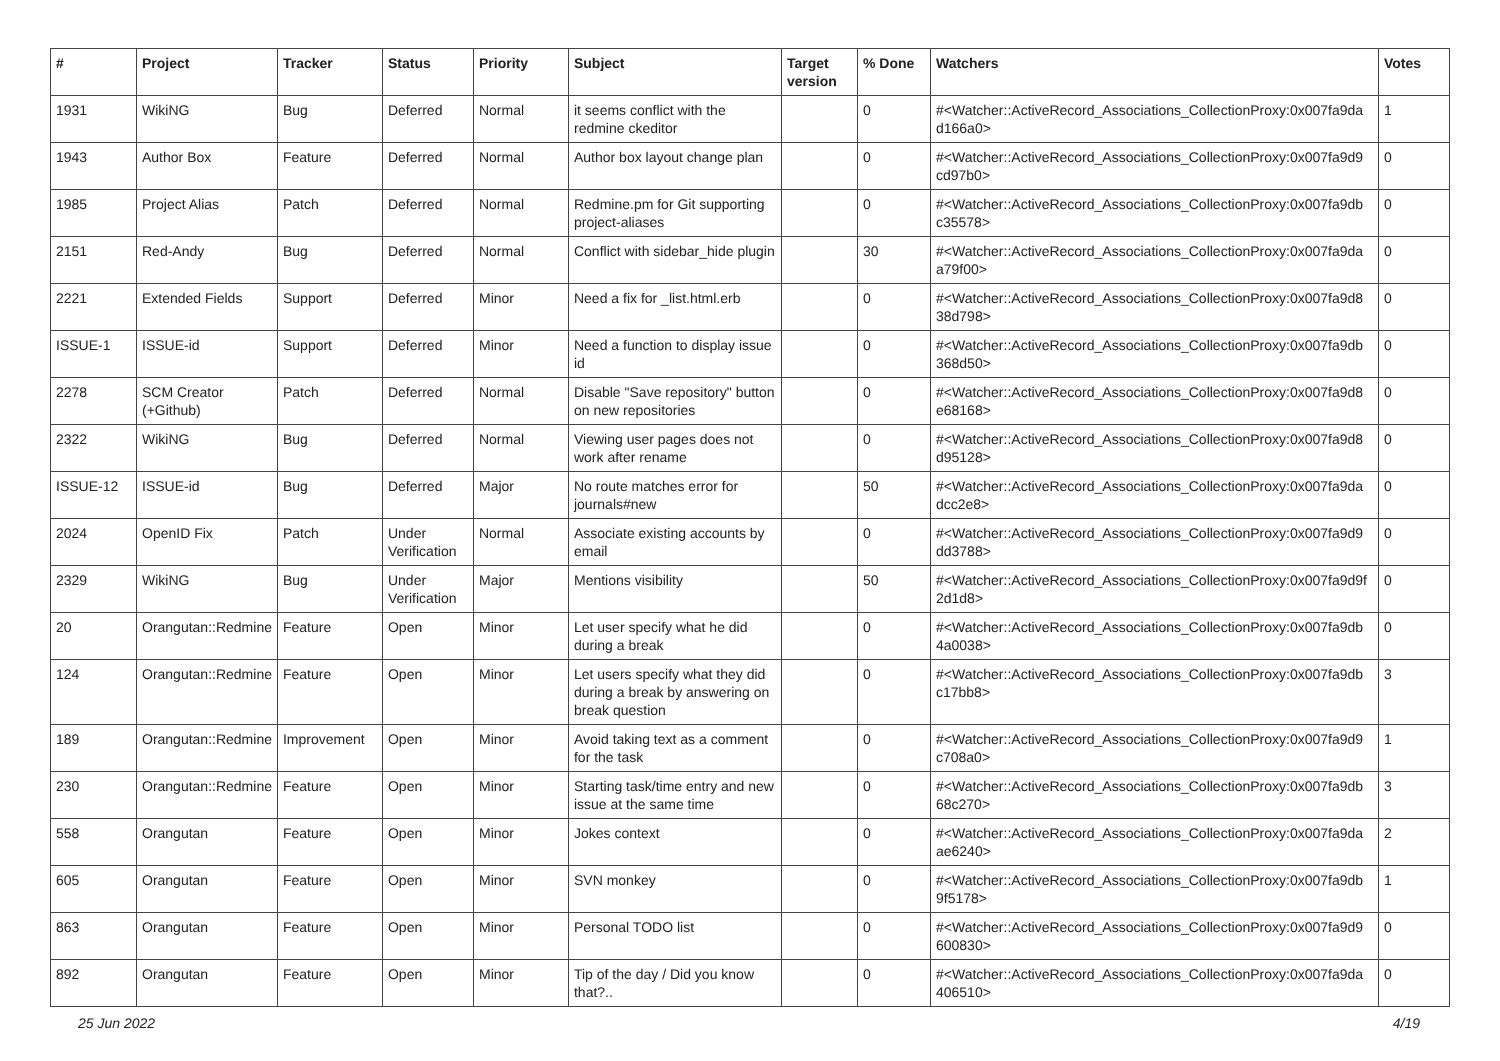| # | Project | Tracker | Status | Priority | Subject | Target version | % Done | Watchers | Votes |
| --- | --- | --- | --- | --- | --- | --- | --- | --- | --- |
| 1931 | WikiNG | Bug | Deferred | Normal | it seems conflict with the redmine ckeditor | | 0 | #<Watcher::ActiveRecord_Associations_CollectionProxy:0x007fa9da d166a0> | 1 |
| 1943 | Author Box | Feature | Deferred | Normal | Author box layout change plan | | 0 | #<Watcher::ActiveRecord_Associations_CollectionProxy:0x007fa9d9 cd97b0> | 0 |
| 1985 | Project Alias | Patch | Deferred | Normal | Redmine.pm for Git supporting project-aliases | | 0 | #<Watcher::ActiveRecord_Associations_CollectionProxy:0x007fa9db c35578> | 0 |
| 2151 | Red-Andy | Bug | Deferred | Normal | Conflict with sidebar_hide plugin | | 30 | #<Watcher::ActiveRecord_Associations_CollectionProxy:0x007fa9da a79f00> | 0 |
| 2221 | Extended Fields | Support | Deferred | Minor | Need a fix for _list.html.erb | | 0 | #<Watcher::ActiveRecord_Associations_CollectionProxy:0x007fa9d8 38d798> | 0 |
| ISSUE-1 | ISSUE-id | Support | Deferred | Minor | Need a function to display issue id | | 0 | #<Watcher::ActiveRecord_Associations_CollectionProxy:0x007fa9db 368d50> | 0 |
| 2278 | SCM Creator (+Github) | Patch | Deferred | Normal | Disable "Save repository" button on new repositories | | 0 | #<Watcher::ActiveRecord_Associations_CollectionProxy:0x007fa9d8 e68168> | 0 |
| 2322 | WikiNG | Bug | Deferred | Normal | Viewing user pages does not work after rename | | 0 | #<Watcher::ActiveRecord_Associations_CollectionProxy:0x007fa9d8 d95128> | 0 |
| ISSUE-12 | ISSUE-id | Bug | Deferred | Major | No route matches error for journals#new | | 50 | #<Watcher::ActiveRecord_Associations_CollectionProxy:0x007fa9da dcc2e8> | 0 |
| 2024 | OpenID Fix | Patch | Under Verification | Normal | Associate existing accounts by email | | 0 | #<Watcher::ActiveRecord_Associations_CollectionProxy:0x007fa9d9 dd3788> | 0 |
| 2329 | WikiNG | Bug | Under Verification | Major | Mentions visibility | | 50 | #<Watcher::ActiveRecord_Associations_CollectionProxy:0x007fa9d9f 2d1d8> | 0 |
| 20 | Orangutan::Redmine | Feature | Open | Minor | Let user specify what he did during a break | | 0 | #<Watcher::ActiveRecord_Associations_CollectionProxy:0x007fa9db 4a0038> | 0 |
| 124 | Orangutan::Redmine | Feature | Open | Minor | Let users specify what they did during a break by answering on break question | | 0 | #<Watcher::ActiveRecord_Associations_CollectionProxy:0x007fa9db c17bb8> | 3 |
| 189 | Orangutan::Redmine | Improvement | Open | Minor | Avoid taking text as a comment for the task | | 0 | #<Watcher::ActiveRecord_Associations_CollectionProxy:0x007fa9d9 c708a0> | 1 |
| 230 | Orangutan::Redmine | Feature | Open | Minor | Starting task/time entry and new issue at the same time | | 0 | #<Watcher::ActiveRecord_Associations_CollectionProxy:0x007fa9db 68c270> | 3 |
| 558 | Orangutan | Feature | Open | Minor | Jokes context | | 0 | #<Watcher::ActiveRecord_Associations_CollectionProxy:0x007fa9da ae6240> | 2 |
| 605 | Orangutan | Feature | Open | Minor | SVN monkey | | 0 | #<Watcher::ActiveRecord_Associations_CollectionProxy:0x007fa9db 9f5178> | 1 |
| 863 | Orangutan | Feature | Open | Minor | Personal TODO list | | 0 | #<Watcher::ActiveRecord_Associations_CollectionProxy:0x007fa9d9 600830> | 0 |
| 892 | Orangutan | Feature | Open | Minor | Tip of the day / Did you know that?.. | | 0 | #<Watcher::ActiveRecord_Associations_CollectionProxy:0x007fa9da 406510> | 0 |
25 Jun 2022 4/19